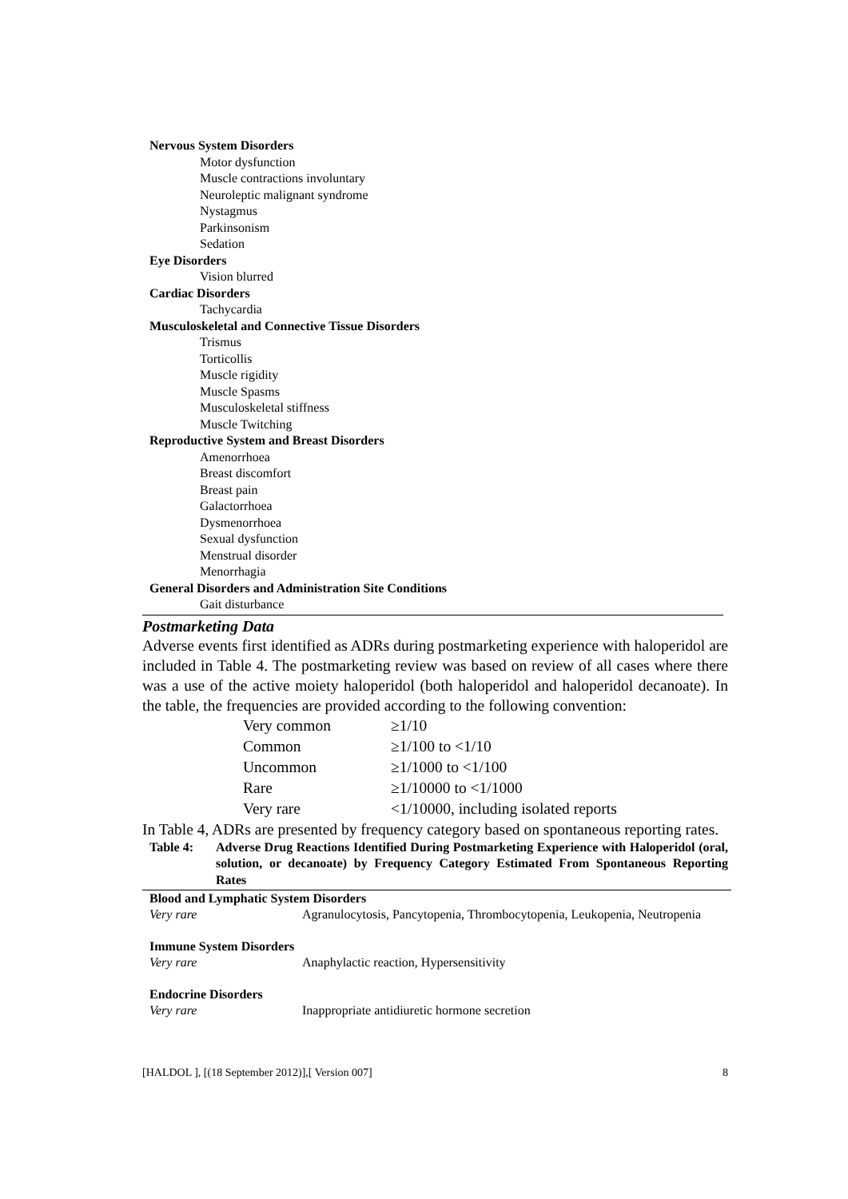Nervous System Disorders
Motor dysfunction
Muscle contractions involuntary
Neuroleptic malignant syndrome
Nystagmus
Parkinsonism
Sedation
Eye Disorders
Vision blurred
Cardiac Disorders
Tachycardia
Musculoskeletal and Connective Tissue Disorders
Trismus
Torticollis
Muscle rigidity
Muscle Spasms
Musculoskeletal stiffness
Muscle Twitching
Reproductive System and Breast Disorders
Amenorrhoea
Breast discomfort
Breast pain
Galactorrhoea
Dysmenorrhoea
Sexual dysfunction
Menstrual disorder
Menorrhagia
General Disorders and Administration Site Conditions
Gait disturbance
Postmarketing Data
Adverse events first identified as ADRs during postmarketing experience with haloperidol are included in Table 4. The postmarketing review was based on review of all cases where there was a use of the active moiety haloperidol (both haloperidol and haloperidol decanoate). In the table, the frequencies are provided according to the following convention:
| Very common | ≥1/10 |
| Common | ≥1/100 to <1/10 |
| Uncommon | ≥1/1000 to <1/100 |
| Rare | ≥1/10000 to <1/1000 |
| Very rare | <1/10000, including isolated reports |
In Table 4, ADRs are presented by frequency category based on spontaneous reporting rates.
Table 4: Adverse Drug Reactions Identified During Postmarketing Experience with Haloperidol (oral, solution, or decanoate) by Frequency Category Estimated From Spontaneous Reporting Rates
| Blood and Lymphatic System Disorders | |
| Very rare | Agranulocytosis, Pancytopenia, Thrombocytopenia, Leukopenia, Neutropenia |
| Immune System Disorders | |
| Very rare | Anaphylactic reaction, Hypersensitivity |
| Endocrine Disorders | |
| Very rare | Inappropriate antidiuretic hormone secretion |
[HALDOL ], [(18 September 2012)],[ Version 007] 8